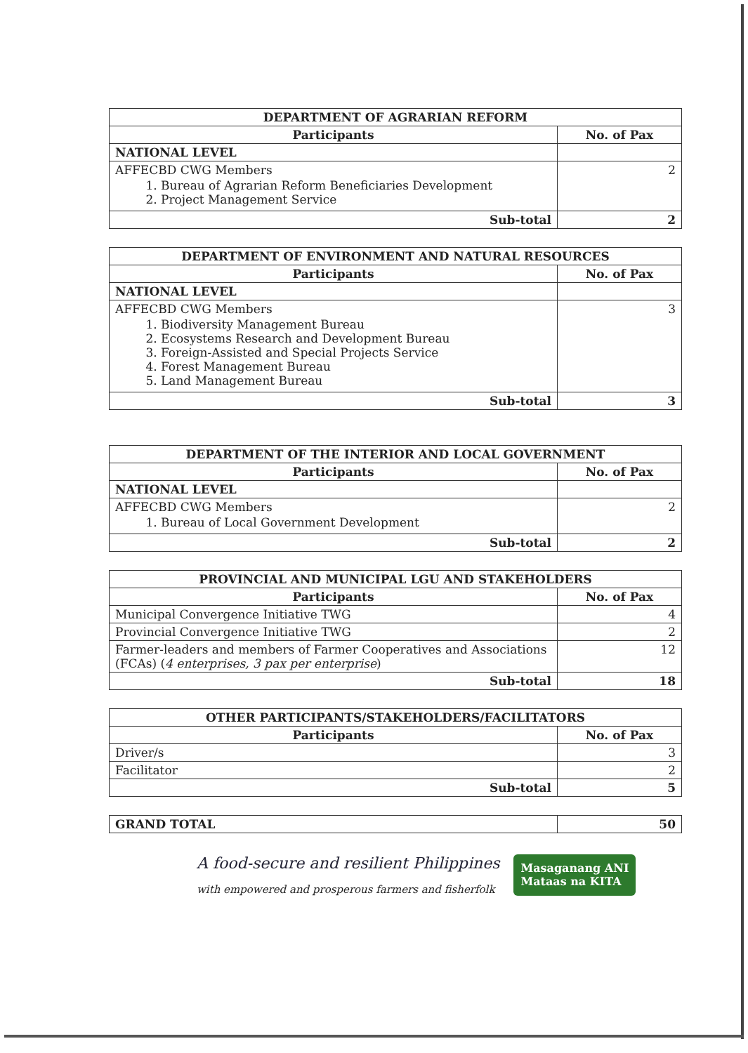| DEPARTMENT OF AGRARIAN REFORM | |
| --- | --- |
| Participants | No. of Pax |
| NATIONAL LEVEL | |
| AFFECBD CWG Members 1. Bureau of Agrarian Reform Beneficiaries Development 2. Project Management Service | 2 |
| Sub-total | 2 |
| DEPARTMENT OF ENVIRONMENT AND NATURAL RESOURCES | |
| --- | --- |
| Participants | No. of Pax |
| NATIONAL LEVEL | |
| AFFECBD CWG Members 1. Biodiversity Management Bureau 2. Ecosystems Research and Development Bureau 3. Foreign-Assisted and Special Projects Service 4. Forest Management Bureau 5. Land Management Bureau | 3 |
| Sub-total | 3 |
| DEPARTMENT OF THE INTERIOR AND LOCAL GOVERNMENT | |
| --- | --- |
| Participants | No. of Pax |
| NATIONAL LEVEL | |
| AFFECBD CWG Members 1. Bureau of Local Government Development | 2 |
| Sub-total | 2 |
| PROVINCIAL AND MUNICIPAL LGU AND STAKEHOLDERS | |
| --- | --- |
| Participants | No. of Pax |
| Municipal Convergence Initiative TWG | 4 |
| Provincial Convergence Initiative TWG | 2 |
| Farmer-leaders and members of Farmer Cooperatives and Associations (FCAs) ( 4 enterprises, 3 pax per enterprise ) | 12 |
| Sub-total | 18 |
| OTHER PARTICIPANTS/STAKEHOLDERS/FACILITATORS | |
| --- | --- |
| Participants | No. of Pax |
| Driver/s | 3 |
| Facilitator | 2 |
| Sub-total | 5 |
| GRAND TOTAL | 50 |
A food-secure and resilient Philippines
with empowered and prosperous farmers and fisherfolk
Masaganang ANI
Mataas na KITA